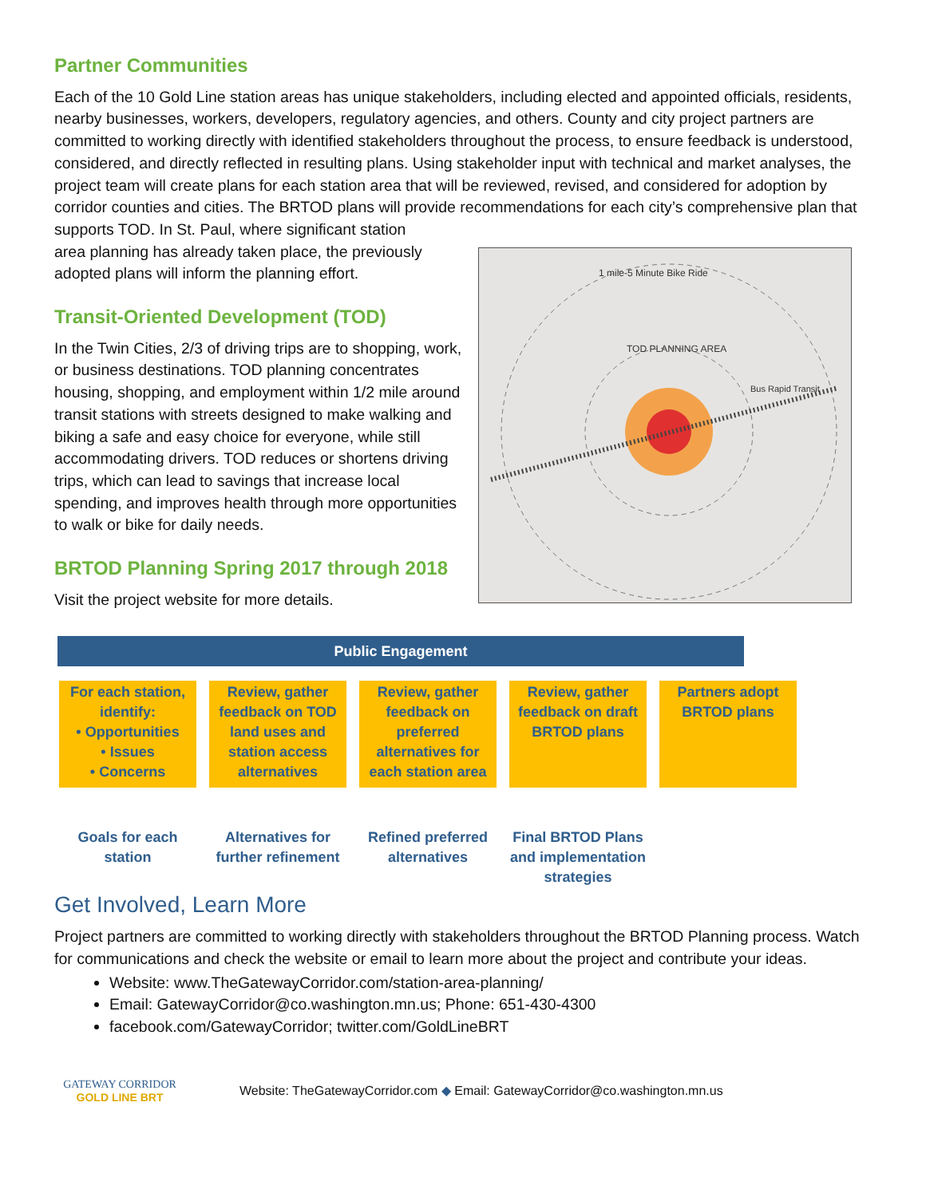Partner Communities
Each of the 10 Gold Line station areas has unique stakeholders, including elected and appointed officials, residents, nearby businesses, workers, developers, regulatory agencies, and others. County and city project partners are committed to working directly with identified stakeholders throughout the process, to ensure feedback is understood, considered, and directly reflected in resulting plans. Using stakeholder input with technical and market analyses, the project team will create plans for each station area that will be reviewed, revised, and considered for adoption by corridor counties and cities. The BRTOD plans will provide recommendations for each city’s comprehensive plan that supports TOD. In St. Paul, where significant station
1 mile-5 Minute Bike Ride
TOD PLANNING AREA
Bus Rapid Transit
area planning has already taken place, the previously adopted plans will inform the planning effort.
Transit-Oriented Development (TOD)
In the Twin Cities, 2/3 of driving trips are to shopping, work, or business destinations. TOD planning concentrates housing, shopping, and employment within 1/2 mile around transit stations with streets designed to make walking and biking a safe and easy choice for everyone, while still accommodating drivers. TOD reduces or shortens driving trips, which can lead to savings that increase local spending, and improves health through more opportunities to walk or bike for daily needs.
BRTOD Planning Spring 2017 through 2018
Visit the project website for more details.
Public Engagement
For each station, identify:
• Opportunities
• Issues
• Concerns
Review, gather feedback on TOD land uses and station access alternatives
Review, gather feedback on preferred alternatives for each station area
Review, gather feedback on draft BRTOD plans
Partners adopt BRTOD plans
Goals for each station
Alternatives for further refinement
Refined preferred alternatives
Final BRTOD Plans and implementation strategies
Get Involved, Learn More
Project partners are committed to working directly with stakeholders throughout the BRTOD Planning process. Watch for communications and check the website or email to learn more about the project and contribute your ideas.
Website: www.TheGatewayCorridor.com/station-area-planning/
Email: GatewayCorridor@co.washington.mn.us; Phone: 651-430-4300
facebook.com/GatewayCorridor; twitter.com/GoldLineBRT
GATEWAY CORRIDOR
GOLD LINE BRT
Website: TheGatewayCorridor.com ◆ Email: GatewayCorridor@co.washington.mn.us